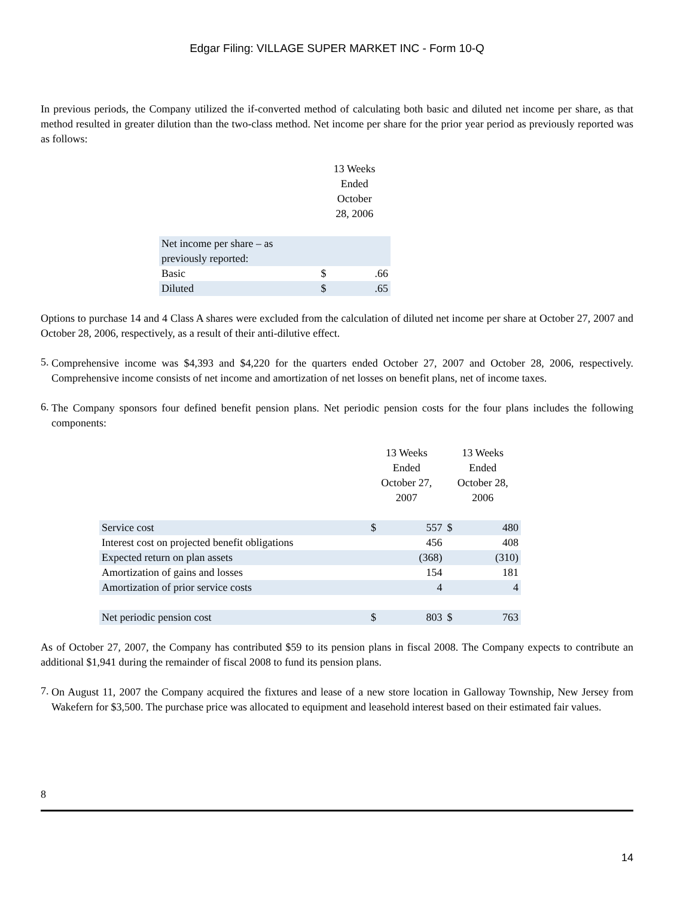Edgar Filing: VILLAGE SUPER MARKET INC - Form 10-Q
In previous periods, the Company utilized the if-converted method of calculating both basic and diluted net income per share, as that method resulted in greater dilution than the two-class method. Net income per share for the prior year period as previously reported was as follows:
| | 13 Weeks Ended October 28, 2006 | |
| Net income per share – as previously reported: | | |
| Basic | $ | .66 |
| Diluted | $ | .65 |
Options to purchase 14 and 4 Class A shares were excluded from the calculation of diluted net income per share at October 27, 2007 and October 28, 2006, respectively, as a result of their anti-dilutive effect.
5.
Comprehensive income was $4,393 and $4,220 for the quarters ended October 27, 2007 and October 28, 2006, respectively. Comprehensive income consists of net income and amortization of net losses on benefit plans, net of income taxes.
6.
The Company sponsors four defined benefit pension plans. Net periodic pension costs for the four plans includes the following components:
| | 13 Weeks Ended October 27, 2007 | | 13 Weeks Ended October 28, 2006 | |
| Service cost | $ | 557 | $ | 480 |
| Interest cost on projected benefit obligations | | 456 | | 408 |
| Expected return on plan assets | | (368) | | (310) |
| Amortization of gains and losses | | 154 | | 181 |
| Amortization of prior service costs | | 4 | | 4 |
| Net periodic pension cost | $ | 803 | $ | 763 |
As of October 27, 2007, the Company has contributed $59 to its pension plans in fiscal 2008. The Company expects to contribute an additional $1,941 during the remainder of fiscal 2008 to fund its pension plans.
7.
On August 11, 2007 the Company acquired the fixtures and lease of a new store location in Galloway Township, New Jersey from Wakefern for $3,500. The purchase price was allocated to equipment and leasehold interest based on their estimated fair values.
8
14